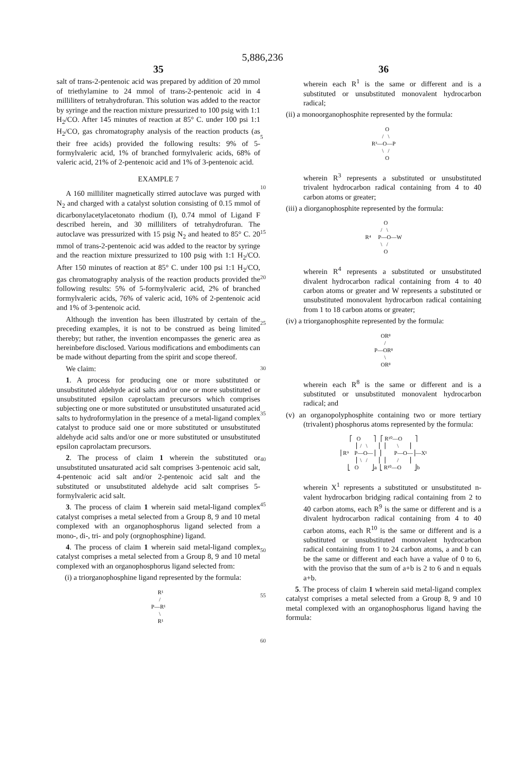5,886,236
35
salt of trans-2-pentenoic acid was prepared by addition of 20 mmol of triethylamine to 24 mmol of trans-2-pentenoic acid in 4 milliliters of tetrahydrofuran. This solution was added to the reactor by syringe and the reaction mixture pressurized to 100 psig with 1:1 H<sub>2</sub>/CO. After 145 minutes of reaction at 85° C. under 100 psi 1:1 H<sub>2</sub>/CO, gas chromatography analysis of the reaction products (as their free acids) provided the following results: 9% of 5-formylvaleric acid, 1% of branched formylvaleric acids, 68% of valeric acid, 21% of 2-pentenoic acid and 1% of 3-pentenoic acid.
EXAMPLE 7
A 160 milliliter magnetically stirred autoclave was purged with N<sub>2</sub> and charged with a catalyst solution consisting of 0.15 mmol of dicarbonylacetylacetonato rhodium (I), 0.74 mmol of Ligand F described herein, and 30 milliliters of tetrahydrofuran. The autoclave was pressurized with 15 psig N<sub>2</sub> and heated to 85° C. 20 mmol of trans-2-pentenoic acid was added to the reactor by syringe and the reaction mixture pressurized to 100 psig with 1:1 H<sub>2</sub>/CO. After 150 minutes of reaction at 85° C. under 100 psi 1:1 H<sub>2</sub>/CO, gas chromatography analysis of the reaction products provided the following results: 5% of 5-formylvaleric acid, 2% of branched formylvaleric acids, 76% of valeric acid, 16% of 2-pentenoic acid and 1% of 3-pentenoic acid.
Although the invention has been illustrated by certain of the preceding examples, it is not to be construed as being limited thereby; but rather, the invention encompasses the generic area as hereinbefore disclosed. Various modifications and embodiments can be made without departing from the spirit and scope thereof.
We claim:
1. A process for producing one or more substituted or unsubstituted aldehyde acid salts and/or one or more substituted or unsubstituted epsilon caprolactam precursors which comprises subjecting one or more substituted or unsubstituted unsaturated acid salts to hydroformylation in the presence of a metal-ligand complex catalyst to produce said one or more substituted or unsubstituted aldehyde acid salts and/or one or more substituted or unsubstituted epsilon caprolactam precursors.
2. The process of claim 1 wherein the substituted or unsubstituted unsaturated acid salt comprises 3-pentenoic acid salt, 4-pentenoic acid salt and/or 2-pentenoic acid salt and the substituted or unsubstituted aldehyde acid salt comprises 5-formylvaleric acid salt.
3. The process of claim 1 wherein said metal-ligand complex catalyst comprises a metal selected from a Group 8, 9 and 10 metal complexed with an organophosphorus ligand selected from a mono-, di-, tri- and poly (orgnophosphine) ligand.
4. The process of claim 1 wherein said metal-ligand complex catalyst comprises a metal selected from a Group 8, 9 and 10 metal complexed with an organophosphorus ligand selected from:
(i) a triorganophosphine ligand represented by the formula:
R¹ / P—R¹ \ R¹
5
10
15
20
25
30
35
40
45
50
55
60
36
wherein each R<sup>1</sup> is the same or different and is a substituted or unsubstituted monovalent hydrocarbon radical;
(ii) a monoorganophosphite represented by the formula:
O / \ R³—O—P \ / O
wherein R<sup>3</sup> represents a substituted or unsubstituted trivalent hydrocarbon radical containing from 4 to 40 carbon atoms or greater;
(iii) a diorganophosphite represented by the formula:
O / \ R⁴ P—O—W \ / O
wherein R<sup>4</sup> represents a substituted or unsubstituted divalent hydrocarbon radical containing from 4 to 40 carbon atoms or greater and W represents a substituted or unsubstituted monovalent hydrocarbon radical containing from 1 to 18 carbon atoms or greater;
(iv) a triorganophosphite represented by the formula:
OR⁸ / P—OR⁸ \ OR⁸
wherein each R<sup>8</sup> is the same or different and is a substituted or unsubstituted monovalent hydrocarbon radical; and
(v) an organopolyphosphite containing two or more tertiary (trivalent) phosphorus atoms represented by the formula:
⎡ O ⎤ ⎡ R¹⁰—O ⎤ ⎢ / \ ⎥ ⎢ \ ⎥ ⎢R⁹ P—O—⎥ ⎢ P—O—⎥—X¹ ⎢ \ / ⎥ ⎢ / ⎥ ⎣ O ⎦a ⎣ R¹⁰—O ⎦b
wherein X<sup>1</sup> represents a substituted or unsubstituted n-valent hydrocarbon bridging radical containing from 2 to 40 carbon atoms, each R<sup>9</sup> is the same or different and is a divalent hydrocarbon radical containing from 4 to 40 carbon atoms, each R<sup>10</sup> is the same or different and is a substituted or unsubstituted monovalent hydrocarbon radical containing from 1 to 24 carbon atoms, a and b can be the same or different and each have a value of 0 to 6, with the proviso that the sum of a+b is 2 to 6 and n equals a+b.
5. The process of claim 1 wherein said metal-ligand complex catalyst comprises a metal selected from a Group 8, 9 and 10 metal complexed with an organophosphorus ligand having the formula: